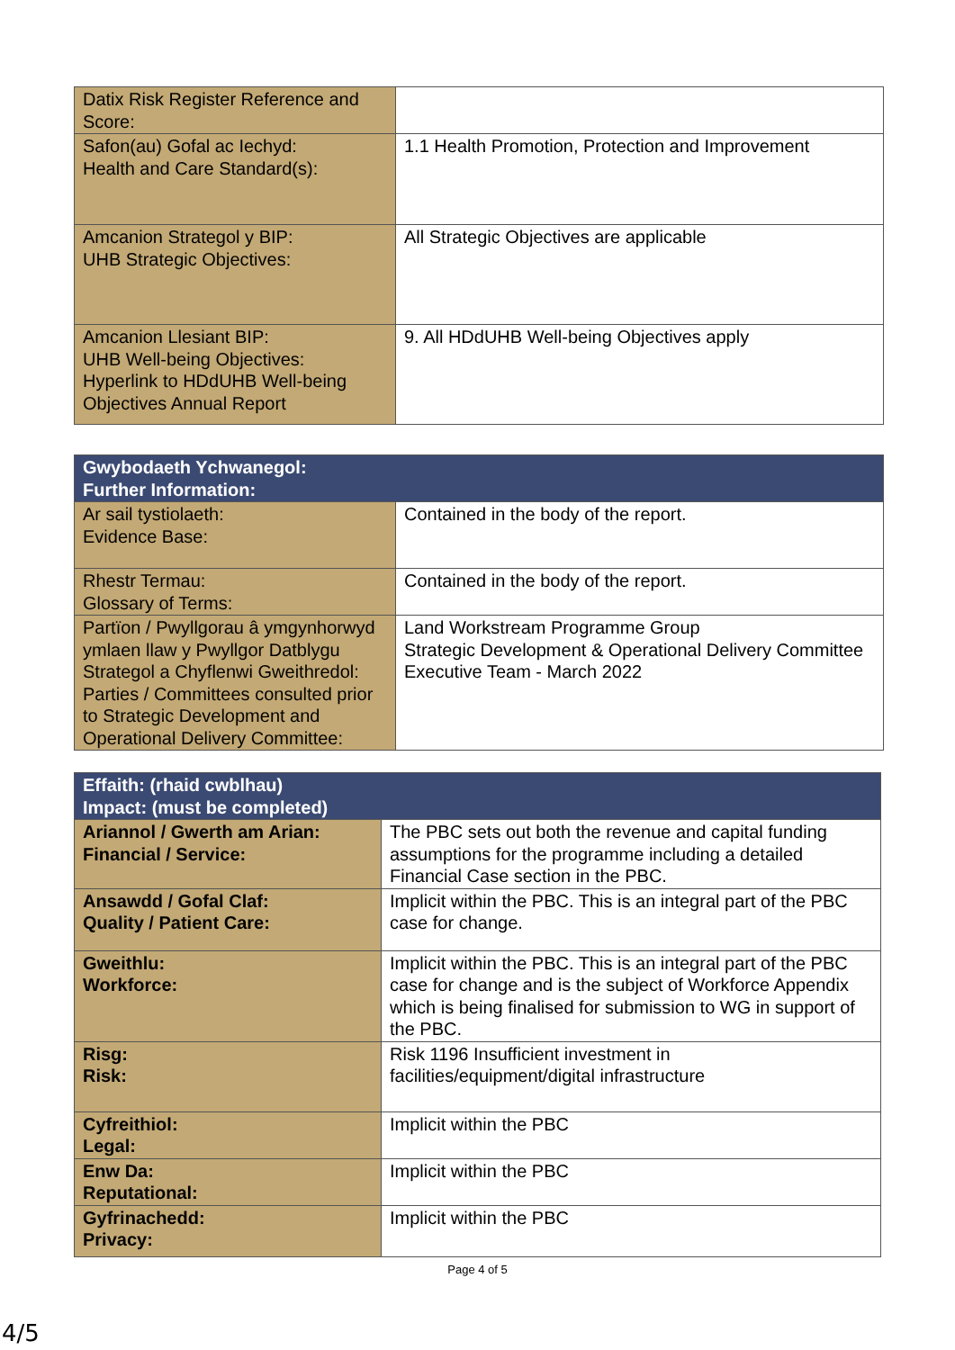| Datix Risk Register Reference and Score: | |
| Safon(au) Gofal ac Iechyd: Health and Care Standard(s): | 1.1 Health Promotion, Protection and Improvement |
| Amcanion Strategol y BIP: UHB Strategic Objectives: | All Strategic Objectives are applicable |
| Amcanion Llesiant BIP: UHB Well-being Objectives: Hyperlink to HDdUHB Well-being Objectives Annual Report | 9. All HDdUHB Well-being Objectives apply |
| Gwybodaeth Ychwanegol: Further Information: | |
| --- | --- |
| Ar sail tystiolaeth: Evidence Base: | Contained in the body of the report. |
| Rhestr Termau: Glossary of Terms: | Contained in the body of the report. |
| Partïon / Pwyllgorau â ymgynhorwyd ymlaen llaw y Pwyllgor Datblygu Strategol a Chyflenwi Gweithredol: Parties / Committees consulted prior to Strategic Development and Operational Delivery Committee: | Land Workstream Programme Group Strategic Development & Operational Delivery Committee Executive Team - March 2022 |
| Effaith: (rhaid cwblhau) Impact: (must be completed) | |
| --- | --- |
| Ariannol / Gwerth am Arian: Financial / Service: | The PBC sets out both the revenue and capital funding assumptions for the programme including a detailed Financial Case section in the PBC. |
| Ansawdd / Gofal Claf: Quality / Patient Care: | Implicit within the PBC. This is an integral part of the PBC case for change. |
| Gweithlu: Workforce: | Implicit within the PBC. This is an integral part of the PBC case for change and is the subject of Workforce Appendix which is being finalised for submission to WG in support of the PBC. |
| Risg: Risk: | Risk 1196 Insufficient investment in facilities/equipment/digital infrastructure |
| Cyfreithiol: Legal: | Implicit within the PBC |
| Enw Da: Reputational: | Implicit within the PBC |
| Gyfrinachedd: Privacy: | Implicit within the PBC |
Page 4 of 5
4/5